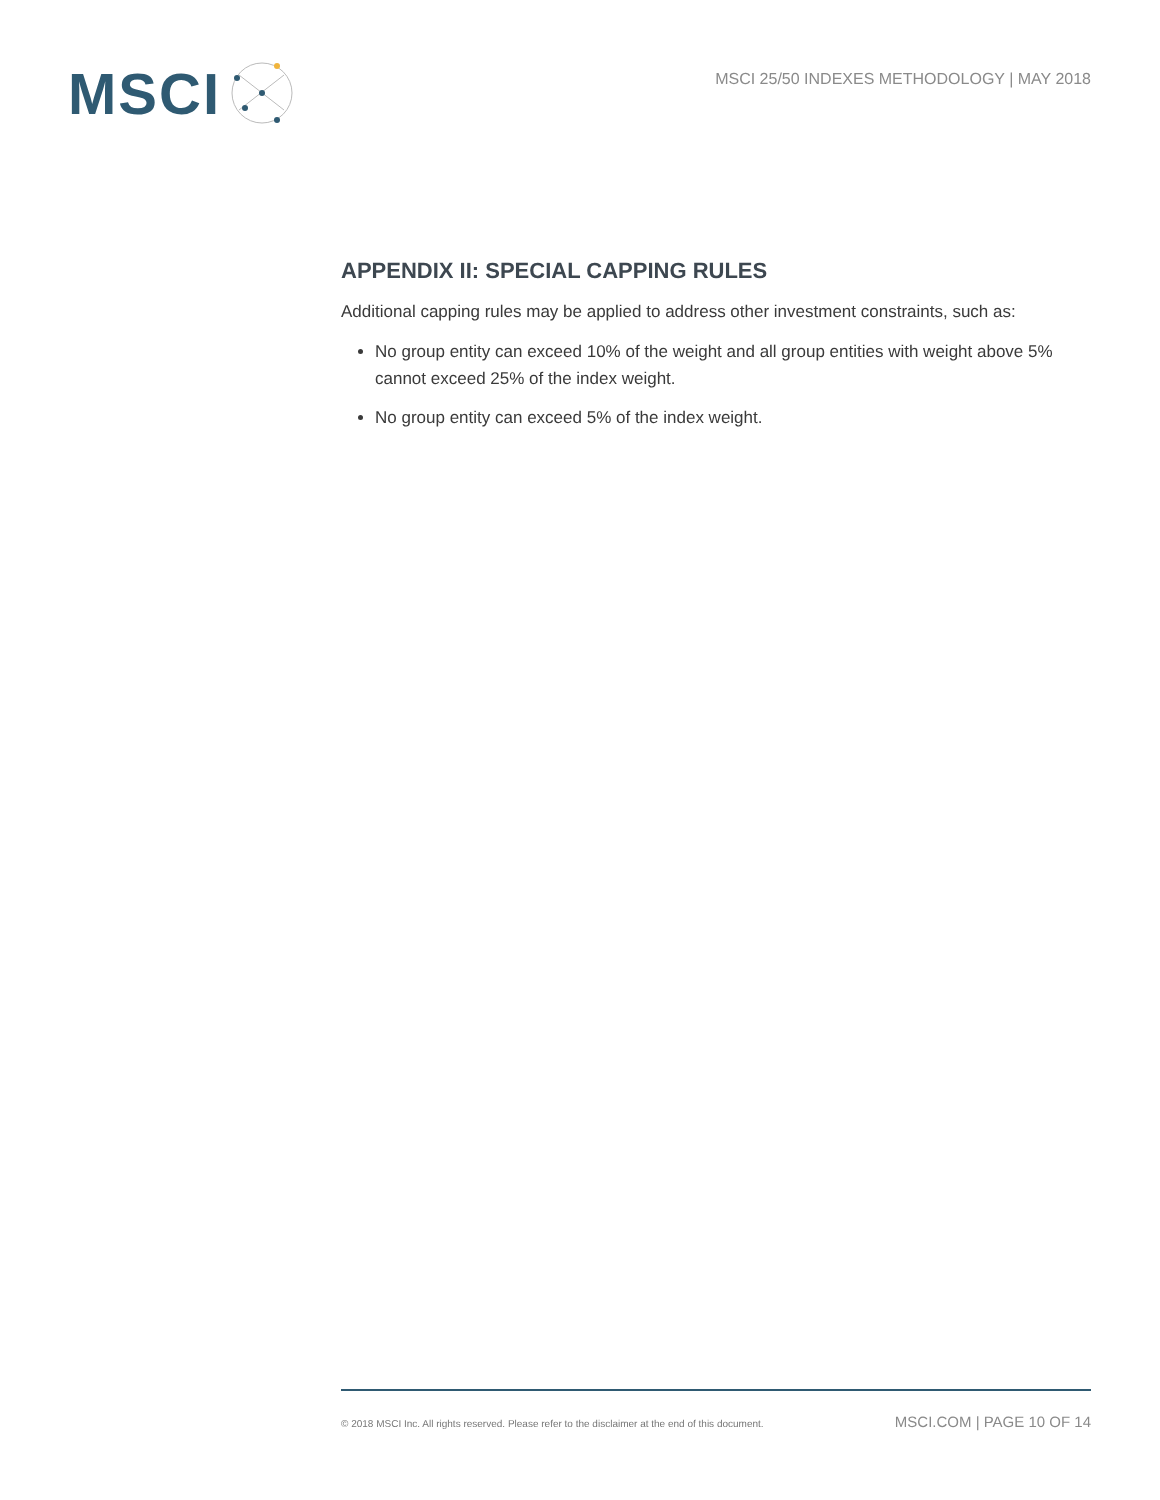MSCI
MSCI 25/50 INDEXES METHODOLOGY | MAY 2018
APPENDIX II: SPECIAL CAPPING RULES
Additional capping rules may be applied to address other investment constraints, such as:
No group entity can exceed 10% of the weight and all group entities with weight above 5% cannot exceed 25% of the index weight.
No group entity can exceed 5% of the index weight.
© 2018 MSCI Inc. All rights reserved. Please refer to the disclaimer at the end of this document. MSCI.COM | PAGE 10 OF 14